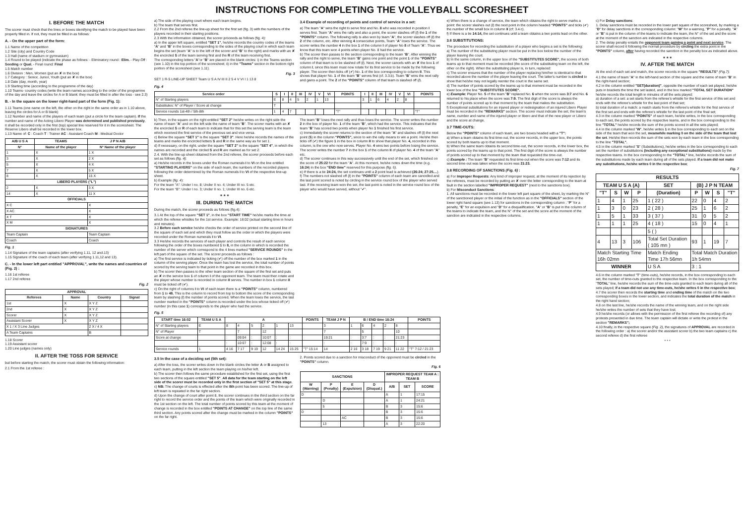INSTRUCTIONS FOR COMPLETING THE VOLLEYBALL SCORESHEET
I. BEFORE THE MATCH
The scorer must check that the lines or boxes identifying the match to be played have been properly filled in. If not, they must be filled in as follows:
A. - On the upper part of the form:
1.1 Name of the competition
1.2 Site (city) and Country Code
1.3 Hall (name of stadium or gymnasium)
1.4 Round to be played (indicate the phase as follows: - Eliminatory round : Elim. - Play-Off : Seeding or Qual. - Final round: Final
1.5 Match number
1.6 Division : Men, Women (put an ✘ in the box)
1.7 Category : Senior, Junior, Youth (put an ✘ in the box)
1.8 Date (day, month, year)
1.9 Starting time (according to the programme of the day)
1.10 Teams- country codes (write the team names according to the order of the programme of the day and leave the circles for A or B blank: they must be filled in after the toss - see 2.3)
B. - In the square on the lower right-hand part of the form (Fig. 1):
1.11 Teams (one name on the left, the other on the right in the same order as in 1.10 above, leaving the circles for A or B blank)
1.12 Number and name of the players of each team (put a circle for the team captain). If the number and name of the Acting Libero Player was determined and published previously, it shall be recorded only in the first (top) special line reserved for it in the scoresheet. The Reserve Libero shall be recorded in the lower box.
1.13 Name of: C : Coach T : Trainer AC : Assistant Coach M : Medical Doctor
| A/B U S A | TEAMS | J P N A/B |
| --- | --- | --- |
| N° | Name of the player | N° Name of the player |
| 1 | X | 1 X |
| 3 | X | 2 X |
| 5 | X | 4 X |
| 7 | X | 5 X |
| 8 | X | 15 X |
| LIBERO PLAYERS ("L") | | |
| 2 | X | 3 X |
| 14 | X | 11 X |
| OFFICIALS | | |
| X C | | X |
| X AC | | X |
| X T | | X |
| X M | | X |
| SIGNATURES | | |
| Team Captain | | Team Captain |
| Coach | | Coach |
Fig. 1
1.14 Signature of the team captains (after verifying 1.11, 12 and.13)
1.15 Signature of the coach of each team (after verifying 1.11,12 and 13).
C. - In the lower left part entitled "APPROVAL", write the names and countries of (Fig. 2) :
1.16 1st referee
1.17 2nd referee
Fig. 2
| APPROVAL | | | |
| --- | --- | --- | --- |
| Referees | Name | Country | Signat |
| 1st | X | X Y Z | |
| 2nd | X | X Y Z | |
| Scorer | X | X Y Z | |
| Assistant Scorer | X | X Y Z | |
| X 1 / X 3 Line Judges | | 2 X / 4 X | |
| A Team Captains | | B | |
1.18 Scorer
1.19 Assistant scorer
1.20 Line judges (names only)
II. AFTER THE TOSS FOR SERVICE
but before starting the match, the scorer must obtain the following information:
2.1 From the 1st referee :
a) The side of the playing court where each team begins.
b) The team that serves first.
2.2 From the 2nd referee the line-up sheet for the first set (fig. 3) with the numbers of the players recorded in their starting positions.
2.3 With the information obtained, the scorer proceeds as follows (fig. 4):
a) In the upper left square, entitled "SET 1", he/she records the country codes of the teams "A" and "B" in the boxes corresponding to the sides of the playing court in which each team begins the set (team "A" is to the left of the scorer and "B" to the right) and marks with an ✘ the encircled S of the team serving first and the R of the team receiving first.
The corresponding letters "A"or "B" are placed in the blank circles: i) in the Teams section (see 1.10) in the top portion of the scoresheet; ii) in the "Teams" section in the bottom right portion of the scoresheet (see 1.11).
Fig. 3
SET 1 R-5 LINE-UP SHEET Team U S A IV III II 2 5 4 V VI I 1 13 8
3.4 Example of recording of points and control of service in a set:
a) The team "A" wins the right to serve first and No. 8 who was recorded in position I serves first. Team "A" wins the rally and also a point, the scorer slashes off (/) the 1 of the "POINTS" column. The following rally is also won by team "A", the scorer slashes off (/) the 2 of the column, etc. After winning 4 consecutive points, Team "A" loses the service. The scorer writes the number 4 in the box 1 of the column I of player No 8 of Team "A". Thus we know that this team won 4 points when player No. 8 had the service.
b) The scorer then passes to the section corresponding to the team "B". After winning the rally and the right to serve, the team "B" gains one point and the point 1 of the "POINTS" column of that team is to be slashed off (/). Next, the scorer cancels with an ✘ the box 1 of column I, since this team must now rotate for its first service to be made by the following player. The scorer then ticks off (✔) No. 1 of the box corresponding to column II. This shows that player No. 1 of the team "B" serves first (cf. 3.3.b). Team "B" wins the next rally and gains a point. The 2 of the "POINTS" column of that team is slashed off (/).
Fig. 4
| Service order | S | I | II | III | IV | V | VI | POINTS | I | II | III | IV | V | VI | POINTS |
| --- | --- | --- | --- | --- | --- | --- | --- | --- | --- | --- | --- | --- | --- | --- | --- |
| N° of Starting players | E | 8 | 4 | 5 | 2 | 1 | 13 | | 3 | 1 | 6 | 4 | 2 | 8 | |
| Substitutes: N° of Player / Score at change | T | | | | | | | | | | | | | | |
| Service rounds 1st-4th / 5th-8th | 1 | 4 | 7 | | | | | "T" | | | | | | | "T" |
b) Then, in the square on the right entitled "SET 2" he/she writes on the right side the name of team "A" and on the left side the name of team "B". The scorer marks with an ✘ the encircled S or R of each team to indicate that for this set the serving team is the team which received the first service of the previous set and vice versa.
c) Below the square "SET 1" is the square "SET 3". Here he/she records the names of the teams and marks the encircled letters S and R in the same way as for set 1.
d) If necessary, on the right, under the square "SET 2" is the square "SET 4", in which the names are recorded and the circled S and R are marked as for set 2.
2.4. With the line-up sheet obtained from the 2nd referee, the scorer proceeds before each set as follows (fig. 4):
a) He/she records in the boxes under the Roman numerals I to VI on the line entitled "STARTING PLAYERS" on the side of each team, the numbers of the recorded players following the order determined by the Roman numerals I to VI of the respective line-up sheet.
b) Example (fig. 4):
For the team "A": Under I no. 8; Under II no. 4; Under III no. 5 etc.
For the team "B": Under I no. 3; Under II no. 1; Under III no. 6 etc.
* * *
III. DURING THE MATCH
During the match, the scorer proceeds as follows (fig.4):
3.1 At the top of the square "SET 1", in the box "START TIME" he/she marks the time at which the referee whistles for the 1st service. Example: 16:02 (actual starting time in hours and minutes).
3.2 Before each service he/she checks the order of service printed on the second line of the square of each set and which they must follow as the order in which the players were recorded under the Roman numerals I to VI.
3.3 He/she records the services of each player and controls the result of each service following the order of the boxes numbered 1 to 8, in the column in which is recorded the number of the server which correspond to the 4 lines marked "SERVICE ROUNDS" in the left part of the square of the set. The scorer proceeds as follows :
a) The first service is indicated by ticking (✔) off the number of the box marked 1 in the column of the serving player. Once the team has lost the service, the total number of points scored by the serving team to that point in the game are recorded in this box.
b) The scorer then passes to the other team section of the square of the first set and puts an ✘ in the service box 1 of column I of the opponent team. The team must then rotate and the player whose number is recorded in column II serves. The number in box 1 column II must be ticked off (✔).
c) On the right of columns I to VI of each team there is a "POINTS" column, numbered from 1 to 48. This is the column to record from top to bottom the score of the corresponding team by slashing (/) the number of points scored. When the team loses the service, the last number marked in the "POINTS" column is recorded under the box whose ticked off (✔) number (in this case 1) corresponds to the player who had the service.
The team "B" loses the next rally and thus loses the service. The scorer writes the number 2 in the box of player No. 1 of the team "B", which had the service. This indicates that the team "B" has scored two points when player No 1 finished his first service.
c) Immediately the scorer returns to the section of the team "A" and slashes off (/) the next point (5) in the column "POINTS", since to win the rally means to win a point. He/she then ticks off (✔) the figure 1 in the box in column II to show that player No. 4, recorded in this column, is the one who now serves. Player No. 4 wins two points before losing the service. The scorer writes the number 7 in the box 1 of the column II of player No. 4 of the team "A" etc.
d) The scorer continues in this way successively until the end of the set, which finished on the score of 25:22 for the team "A". At this moment, he/she notes down the time (e.g. 16:24) in the box "END time" reserved for this purpose (fig. 5).
e) If there is a tie 24:24, the set continues until a 2 point lead is achieved (26:24; 27:25....).
f) The numbers not slashed off (/) in the "POINTS" column of each team are cancelled and the last point scored is noted by circling in the service round box of the player who served last. If the receiving team won the set, the last point is noted in the service round box of the player who would have served, without "✔".
Fig. 5
| START time 16:02 | TEAM U S A | A | | | | | | POINTS | TEAM J P N | B / END time 16:24 | | | | | POINTS |
| --- | --- | --- | --- | --- | --- | --- | --- | --- | --- | --- | --- | --- | --- | --- | --- |
| N° of Starting players | E | 8 | 4 | 5 | 2 | 1 | 13 | | 3 | 1 | 6 | 4 | 2 | 8 | |
| N° of Player | T | | 7 | | 12 | | | | 7 | | 5 | | | 10 | |
| Score at change | | : | 09:04 | : | 10:07 | : | : | | 19:21 | : | 3:7 | : | : | 21:23 | |
| | | : | 10:07 | : | 12:08 | : | : | | : | : | 7:9 | : | : | : | |
| Service rounds | 1 | 4 16 | 7 17 | 9 19 | 12 | 14 24 | 15 25 | "T" 15:14 | 14 | 2 16 | 3 18 | 7 19 | 9 21 | 11 22 | "T" 7:12 / 21:23 |
3.5 In the case of a deciding set (5th set):
a) After the toss, the scorer writes down in the blank circles the letter A or B assigned to each team, putting in the left section the team playing on his/her left.
b) The scorer then follows the same procedure established for the first set, using the first two sections of the square entitled "SET 5". All data for the team starting on the left side of the scorer must be recorded only in the first section of "SET 5" at this stage.
c) NB: The change of courts is effected after the 8th point has been scored. The line-up of left team is repeated in the far right section.
d) Upon the change of court after point 8, the scorer continues in the third section on the far right to record the service order and the points of the team which were originally recorded in the 1st section on the left. The total number of points scored by this team at the moment of change is recorded in the box entitled "POINTS AT CHANGE" on the top line of the same third section. Any points scored after the change must be marked in the column "POINTS" on the far right.
2. Points scored due to a sanction for misconduct of the opponent must be circled in the "POINTS" column.
Fig. 6
| SANCTIONS | | | | IMPROPER REQUEST TEAM A : TEAM B | | |
| --- | --- | --- | --- | --- | --- | --- |
| W (Warning) | P (Penalty) | E (Expulsion) | D (Disqual.) | A/B | SET | SCORE |
| D | | | | A | 1 | 17:15 |
| | D | | | A | 1 | 24:21 |
| | 5 | | | B | 3 | 15:6 |
| D | | | | B | 3 | 15:6 |
| | | AC | | B | 3 | 15:6 |
| | 13 | | | A | 3 | 22:20 |
e) When there is a change of service, the team which obtains the right to serve marks a point: the scorer slashes out (/) the next point in the column headed "POINTS" and ticks (✔) the number of the small box in column II (cf: 3.4.c).
f) If there is a tie 14:14, the set continues until a team obtains a two points lead on the other.
3.6 SUBSTITUTIONS:
The procedure for recording the substitution of a player who begins a set is the following:
a) The number of the substituting player must be put in the box below the number of the player leaving the court.
b) In the same column, in the upper box of the "SUBSTITUTES SCORE", the scores of both teams up to that moment must be recorded (the score of the substituting team on the left, the other on the right). When the substituting player is, in turn, replaced:
c) The scorer ensures that the number of the player replacing him/her is identical to that recorded above the number of the player leaving the court. The latter's number is circled to show that he/she may not legally reenter the court in the same set.
d) The number of points scored by the teams up to that moment must be recorded in the lower box of the line "SUBSTITUTES SCORE".
e) Example: Player No. 5 of the team "B" replaced No. 6 when the score was 3:7 and No. 6 returned to his place when the score was 7:9. The first digit of the score is always the number of points scored up to that moment by the team that makes the substitution.
f) Exceptional substitutions for an injured player or redesignation of an injured Libero Player must be recorded in the "REMARKS" section. The scorer must indicate the set, the team's name, number and name of the injured player or libero and that of the new player or Libero and the score at change.
3.7 TIME-OUTS:
Below the "POINTS" column of each team, are two boxes headed with a "T":
a) When a team obtains its first time-out, the scorer records, in the upper box, the points scored by both teams up to that moment.
b) When the same team obtains its second time-out, the scorer records, in the lower box, the points scored by the teams up to that point. The first digit of the score is always the number of points scored up to that moment by the team that requested the time-out.
c) Example : The team "B" requested its first time-out when the score was 7:12 and its second time-out was taken when the score was 21:23.
3.8 RECORDING OF SANCTIONS (Fig. 6) :
a) For Improper Requests: Any kind of improper request, at the moment of its rejection by the referees, must be recorded by putting an ✘ over the letter corresponding to the team at fault in the section labelled "IMPROPER REQUEST" (next to the sanctions box).
b) For Misconduct Sanctions:
1. All sanctions must be recorded in the lower left part square of the sheet, by marking the N° of the sanctioned player or the initial of the function as in the "OFFICIALS" section of the lower right hand square (see 1.13) for sanctions in the corresponding column : "P" for a penalty, "E" for an expulsion and "D" for a disqualification. "A" or "B" is put in the column of the teams to indicate the team, and the N° of the set and the score at the moment of the sanction are indicated in the respective columns.
c) For Delay sanctions:
1. Delay sanctions must be recorded in the lower part square of the scoresheet, by marking a "D" for delay sanctions in the corresponding column: "W" for a warning, "P" for a penalty. "A" or "B" is put in the column of the teams to indicate the team, the N° of the set and the score at the moment of the sanction are indicated in the respective columns.
2. The delay penalty entails the opponent team gaining a point and next service. The scorer shall record it following the normal procedure by circling the extra point in the "POINTS" column, after having recorded the sanction in the penalty box as indicated above.
* * *
IV. AFTER THE MATCH
At the end of each set and match, the scorer records in the square "RESULTS" (Fig.7):
4.1 the name of team "A" in the left-hand section of the square and the name of team "B" in the right-hand section;
4.2 in the column entitled "SET(duration)", opposite the number of each set played, he/she puts in brackets the time the set lasted, and in the box marked "TOTAL SET DURATION" he/she records the total length in minutes of all the sets played:
a) duration of a set: a set starts from the referee's whistle for the first service of this set and ends with the referee's whistle for the last point of that set;
b) total duration of a match: a match starts from the referee's whistle for the first service of the first set and ends with the referee's whistle for the last point of the final set;
4.3 in the column marked "POINTS" of each team, he/she writes, in the box corresponding to each set, the points scored by the respective teams, and in the box corresponding to the line "TOTAL" he/she records the sum of the points scored in all the sets played;
4.4 in the column marked "W", he/she writes 1 in the box corresponding to each set on the side of the team that won the set, meanwhile marking 0 on the side of the team that lost the set. He/she then records the sum of the sets won by each team in the box corresponding to the line "TOTAL".
4.5 in the column marked "S" (Substitutions), he/she writes in the box corresponding to each set the number of substitutions (including any exceptional substitutions) made by the respective teams. In the box corresponding to the "TOTAL" line, he/she records the sum of the substitutions made by each team during all of the sets played. If a team did not make any substitutions, he/she writes 0 in the respective box;
Fig. 7
| RESULTS | | | | | | | | |
| --- | --- | --- | --- | --- | --- | --- | --- | --- |
| TEAM U S A (A) | | | | SET | (B) J P N TEAM | | | |
| "T" | S | W | P | (Duration) | P | W | S | "T" |
| 1 | 4 | 1 | 25 | 1 ( 22 ) | 22 | 0 | 4 | 2 |
| 1 | 3 | 0 | 23 | 2 ( 28 ) | 25 | 1 | 6 | 2 |
| 1 | 5 | 1 | 33 | 3 ( 37 ) | 31 | 0 | 5 | 2 |
| 1 | 1 | 1 | 25 | 4 ( 18 ) | 15 | 0 | 4 | 1 |
| | | | | 5 ( ) | | | | |
| 4 | 13 | 3 | 106 | Total Set Duration ( 105 mn ) | 93 | 1 | 19 | 7 |
| Match Starting Time 16h 02mn | | | | Match Ending Time 17h 56mn | Total Match Duration 1h 54mn | | | |
| WINNER | | | | U S A | 3 : 1 | | | |
4.6 in the column marked "T" (time-outs), he/she records, in the box corresponding to each set, the number of time-outs granted to the respective team. In the box corresponding to the "TOTAL" line, he/she records the sum of the time-outs granted to each team during all of the sets played; if a team did not use any time-outs, he/she writes 0 in the respective box;
4.7 the scorer then records the starting time and ending time of the match on the two corresponding boxes in the lower section, and indicates the total duration of the match in the right hand section;
4.8 on the last line, he/she records the name of the winning team, and on the right side he/she writes the number of sets that they have lost;
4.9 he/she records (or allows with the permission of the first referee the recording of) any protests presented in due time. The team captain will dictate or write the protest in the section "REMARKS";
4.10 finally, in the respective square (Fig. 2), the signatures of APPROVAL are recorded in the following order : a) the scorer and/or the assistant scorer b) the two team captains c) the second referee d) the first referee
* * *